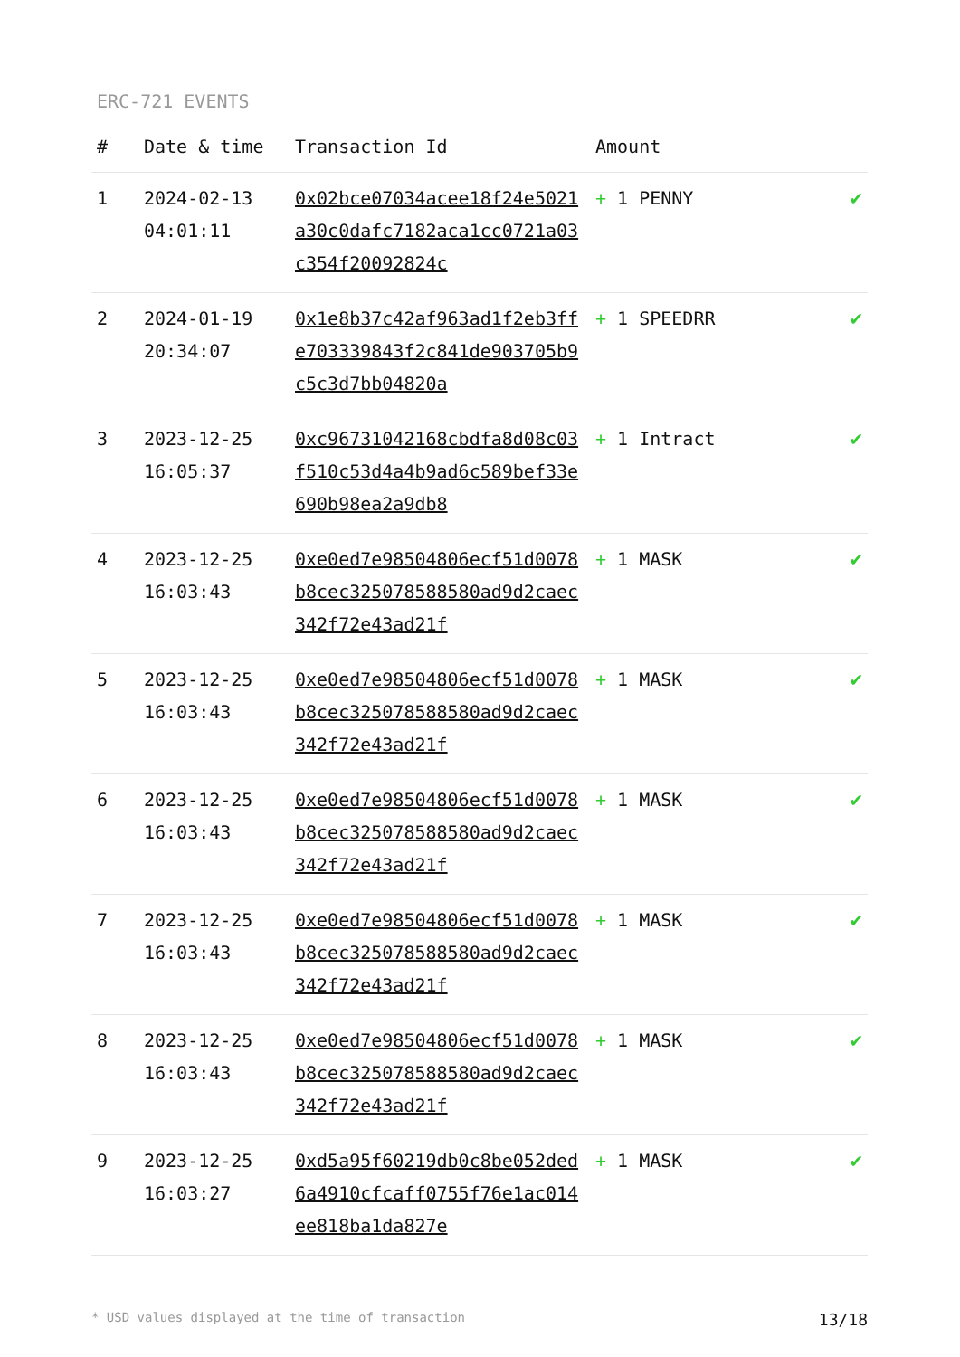ERC-721 EVENTS
| # | Date & time | Transaction Id | Amount | |
| --- | --- | --- | --- | --- |
| 1 | 2024-02-13 04:01:11 | 0x02bce07034acee18f24e5021a30c0dafc7182aca1cc0721a03c354f20092824c | + 1 PENNY | ✔ |
| 2 | 2024-01-19 20:34:07 | 0x1e8b37c42af963ad1f2eb3ffe703339843f2c841de903705b9c5c3d7bb04820a | + 1 SPEEDRR | ✔ |
| 3 | 2023-12-25 16:05:37 | 0xc96731042168cbdfa8d08c03f510c53d4a4b9ad6c589bef33e690b98ea2a9db8 | + 1 Intract | ✔ |
| 4 | 2023-12-25 16:03:43 | 0xe0ed7e98504806ecf51d0078b8cec325078588580ad9d2caec342f72e43ad21f | + 1 MASK | ✔ |
| 5 | 2023-12-25 16:03:43 | 0xe0ed7e98504806ecf51d0078b8cec325078588580ad9d2caec342f72e43ad21f | + 1 MASK | ✔ |
| 6 | 2023-12-25 16:03:43 | 0xe0ed7e98504806ecf51d0078b8cec325078588580ad9d2caec342f72e43ad21f | + 1 MASK | ✔ |
| 7 | 2023-12-25 16:03:43 | 0xe0ed7e98504806ecf51d0078b8cec325078588580ad9d2caec342f72e43ad21f | + 1 MASK | ✔ |
| 8 | 2023-12-25 16:03:43 | 0xe0ed7e98504806ecf51d0078b8cec325078588580ad9d2caec342f72e43ad21f | + 1 MASK | ✔ |
| 9 | 2023-12-25 16:03:27 | 0xd5a95f60219db0c8be052ded6a4910cfcaff0755f76e1ac014ee818ba1da827e | + 1 MASK | ✔ |
* USD values displayed at the time of transaction 13/18